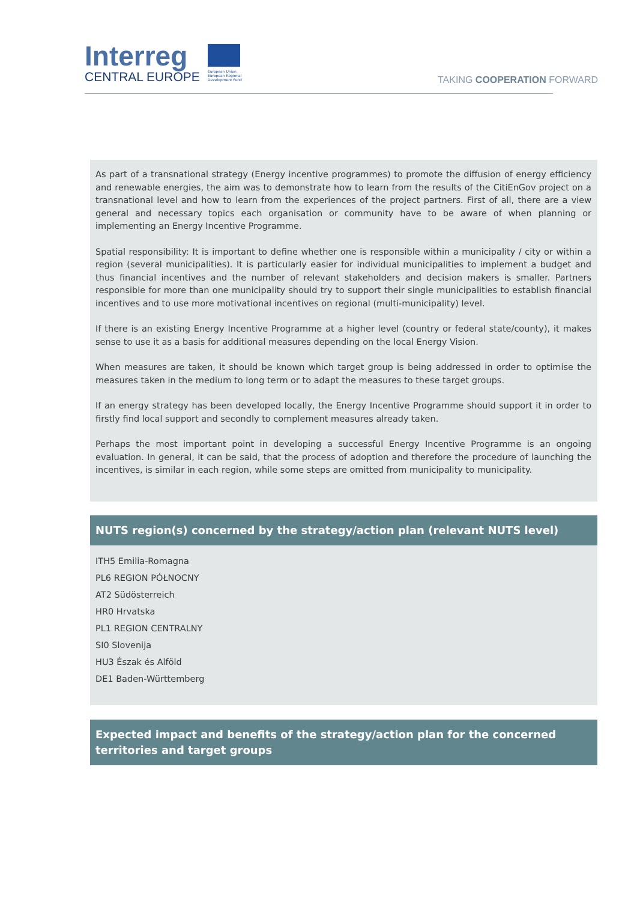Interreg
CENTRAL EUROPE
European Union
European Regional
Development Fund
TAKING COOPERATION FORWARD
As part of a transnational strategy (Energy incentive programmes) to promote the diffusion of energy efficiency and renewable energies, the aim was to demonstrate how to learn from the results of the CitiEnGov project on a transnational level and how to learn from the experiences of the project partners. First of all, there are a view general and necessary topics each organisation or community have to be aware of when planning or implementing an Energy Incentive Programme.
Spatial responsibility: It is important to define whether one is responsible within a municipality / city or within a region (several municipalities). It is particularly easier for individual municipalities to implement a budget and thus financial incentives and the number of relevant stakeholders and decision makers is smaller. Partners responsible for more than one municipality should try to support their single municipalities to establish financial incentives and to use more motivational incentives on regional (multi-municipality) level.
If there is an existing Energy Incentive Programme at a higher level (country or federal state/county), it makes sense to use it as a basis for additional measures depending on the local Energy Vision.
When measures are taken, it should be known which target group is being addressed in order to optimise the measures taken in the medium to long term or to adapt the measures to these target groups.
If an energy strategy has been developed locally, the Energy Incentive Programme should support it in order to firstly find local support and secondly to complement measures already taken.
Perhaps the most important point in developing a successful Energy Incentive Programme is an ongoing evaluation. In general, it can be said, that the process of adoption and therefore the procedure of launching the incentives, is similar in each region, while some steps are omitted from municipality to municipality.
NUTS region(s) concerned by the strategy/action plan (relevant NUTS level)
ITH5 Emilia-Romagna
PL6 REGION PÓŁNOCNY
AT2 Südösterreich
HR0 Hrvatska
PL1 REGION CENTRALNY
SI0 Slovenija
HU3 Észak és Alföld
DE1 Baden-Württemberg
Expected impact and benefits of the strategy/action plan for the concerned territories and target groups